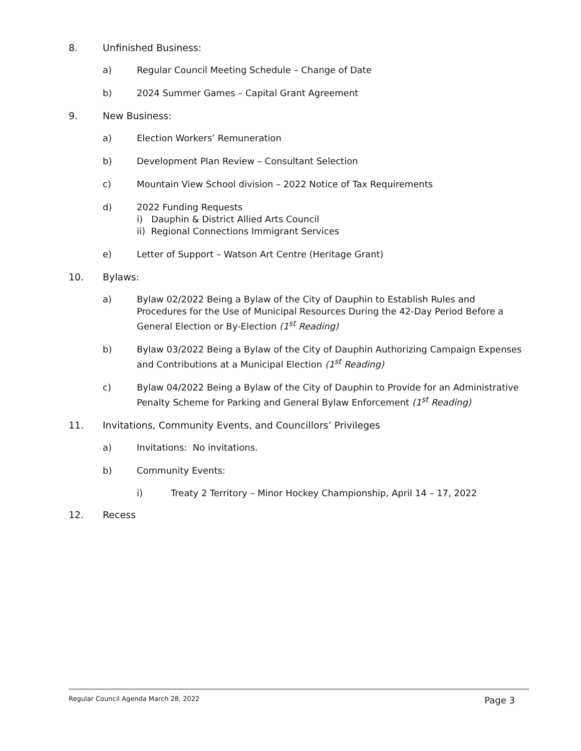8. Unfinished Business:
a) Regular Council Meeting Schedule – Change of Date
b) 2024 Summer Games – Capital Grant Agreement
9. New Business:
a) Election Workers’ Remuneration
b) Development Plan Review – Consultant Selection
c) Mountain View School division – 2022 Notice of Tax Requirements
d) 2022 Funding Requests
i) Dauphin & District Allied Arts Council
ii) Regional Connections Immigrant Services
e) Letter of Support – Watson Art Centre (Heritage Grant)
10. Bylaws:
a) Bylaw 02/2022 Being a Bylaw of the City of Dauphin to Establish Rules and Procedures for the Use of Municipal Resources During the 42-Day Period Before a General Election or By-Election (1<sup>st</sup> Reading)
b) Bylaw 03/2022 Being a Bylaw of the City of Dauphin Authorizing Campaign Expenses and Contributions at a Municipal Election (1<sup>st</sup> Reading)
c) Bylaw 04/2022 Being a Bylaw of the City of Dauphin to Provide for an Administrative Penalty Scheme for Parking and General Bylaw Enforcement (1<sup>st</sup> Reading)
11. Invitations, Community Events, and Councillors’ Privileges
a) Invitations: No invitations.
b) Community Events:
i) Treaty 2 Territory – Minor Hockey Championship, April 14 – 17, 2022
12. Recess
Regular Council Agenda March 28, 2022 Page 3